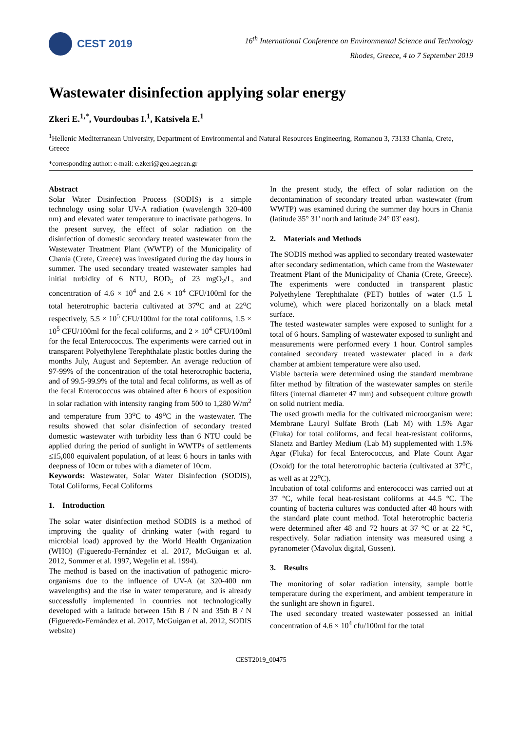CEST 2019
16<sup>th</sup> International Conference on Environmental Science and Technology
Rhodes, Greece, 4 to 7 September 2019
Wastewater disinfection applying solar energy
Zkeri E.<sup>1,*</sup>, Vourdoubas I.<sup>1</sup>, Katsivela E.<sup>1</sup>
<sup>1</sup> Hellenic Mediterranean University, Department of Environmental and Natural Resources Engineering, Romanou 3, 73133 Chania, Crete, Greece
*corresponding author: e-mail: e.zkeri@geo.aegean.gr
Abstract
Solar Water Disinfection Process (SODIS) is a simple technology using solar UV-A radiation (wavelength 320-400 nm) and elevated water temperature to inactivate pathogens. In the present survey, the effect of solar radiation on the disinfection of domestic secondary treated wastewater from the Wastewater Treatment Plant (WWTP) of the Municipality of Chania (Crete, Greece) was investigated during the day hours in summer. The used secondary treated wastewater samples had initial turbidity of 6 NTU, BOD<sub>5</sub> of 23 mgO<sub>2</sub>/L, and concentration of 4.6 × 10<sup>4</sup> and 2.6 × 10<sup>4</sup> CFU/100ml for the total heterotrophic bacteria cultivated at 37<sup>o</sup>C and at 22<sup>o</sup>C respectively, 5.5 × 10<sup>5</sup> CFU/100ml for the total coliforms, 1.5 × 10<sup>5</sup> CFU/100ml for the fecal coliforms, and 2 × 10<sup>4</sup> CFU/100ml for the fecal Enterococcus. The experiments were carried out in transparent Polyethylene Terephthalate plastic bottles during the months July, August and September. An average reduction of 97-99% of the concentration of the total heterotrophic bacteria, and of 99.5-99.9% of the total and fecal coliforms, as well as of the fecal Enterococcus was obtained after 6 hours of exposition in solar radiation with intensity ranging from 500 to 1,280 W/m<sup>2</sup> and temperature from 33<sup>o</sup>C to 49<sup>o</sup>C in the wastewater. The results showed that solar disinfection of secondary treated domestic wastewater with turbidity less than 6 NTU could be applied during the period of sunlight in WWTPs of settlements ≤15,000 equivalent population, of at least 6 hours in tanks with deepness of 10cm or tubes with a diameter of 10cm.
Keywords: Wastewater, Solar Water Disinfection (SODIS), Total Coliforms, Fecal Coliforms
1. Introduction
The solar water disinfection method SODIS is a method of improving the quality of drinking water (with regard to microbial load) approved by the World Health Organization (WHO) (Figueredo-Fernández et al. 2017, McGuigan et al. 2012, Sommer et al. 1997, Wegelin et al. 1994).
The method is based on the inactivation of pathogenic micro-organisms due to the influence of UV-A (at 320-400 nm wavelengths) and the rise in water temperature, and is already successfully implemented in countries not technologically developed with a latitude between 15th B / N and 35th B / N (Figueredo-Fernández et al. 2017, McGuigan et al. 2012, SODIS website)
In the present study, the effect of solar radiation on the decontamination of secondary treated urban wastewater (from WWTP) was examined during the summer day hours in Chania (latitude 35° 31' north and latitude 24° 03' east).
2. Materials and Methods
The SODIS method was applied to secondary treated wastewater after secondary sedimentation, which came from the Wastewater Treatment Plant of the Municipality of Chania (Crete, Greece). The experiments were conducted in transparent plastic Polyethylene Terephthalate (PET) bottles of water (1.5 L volume), which were placed horizontally on a black metal surface.
The tested wastewater samples were exposed to sunlight for a total of 6 hours. Sampling of wastewater exposed to sunlight and measurements were performed every 1 hour. Control samples contained secondary treated wastewater placed in a dark chamber at ambient temperature were also used.
Viable bacteria were determined using the standard membrane filter method by filtration of the wastewater samples on sterile filters (internal diameter 47 mm) and subsequent culture growth on solid nutrient media.
The used growth media for the cultivated microorganism were: Membrane Lauryl Sulfate Broth (Lab M) with 1.5% Agar (Fluka) for total coliforms, and fecal heat-resistant coliforms, Slanetz and Bartley Medium (Lab M) supplemented with 1.5% Agar (Fluka) for fecal Enterococcus, and Plate Count Agar (Oxoid) for the total heterotrophic bacteria (cultivated at 37<sup>o</sup>C, as well as at 22<sup>o</sup>C).
Incubation of total coliforms and enterococci was carried out at 37 °C, while fecal heat-resistant coliforms at 44.5 °C. The counting of bacteria cultures was conducted after 48 hours with the standard plate count method. Total heterotrophic bacteria were determined after 48 and 72 hours at 37 °C or at 22 °C, respectively. Solar radiation intensity was measured using a pyranometer (Mavolux digital, Gossen).
3. Results
The monitoring of solar radiation intensity, sample bottle temperature during the experiment, and ambient temperature in the sunlight are shown in figure1.
The used secondary treated wastewater possessed an initial concentration of 4.6 × 10<sup>4</sup> cfu/100ml for the total
CEST2019_00475